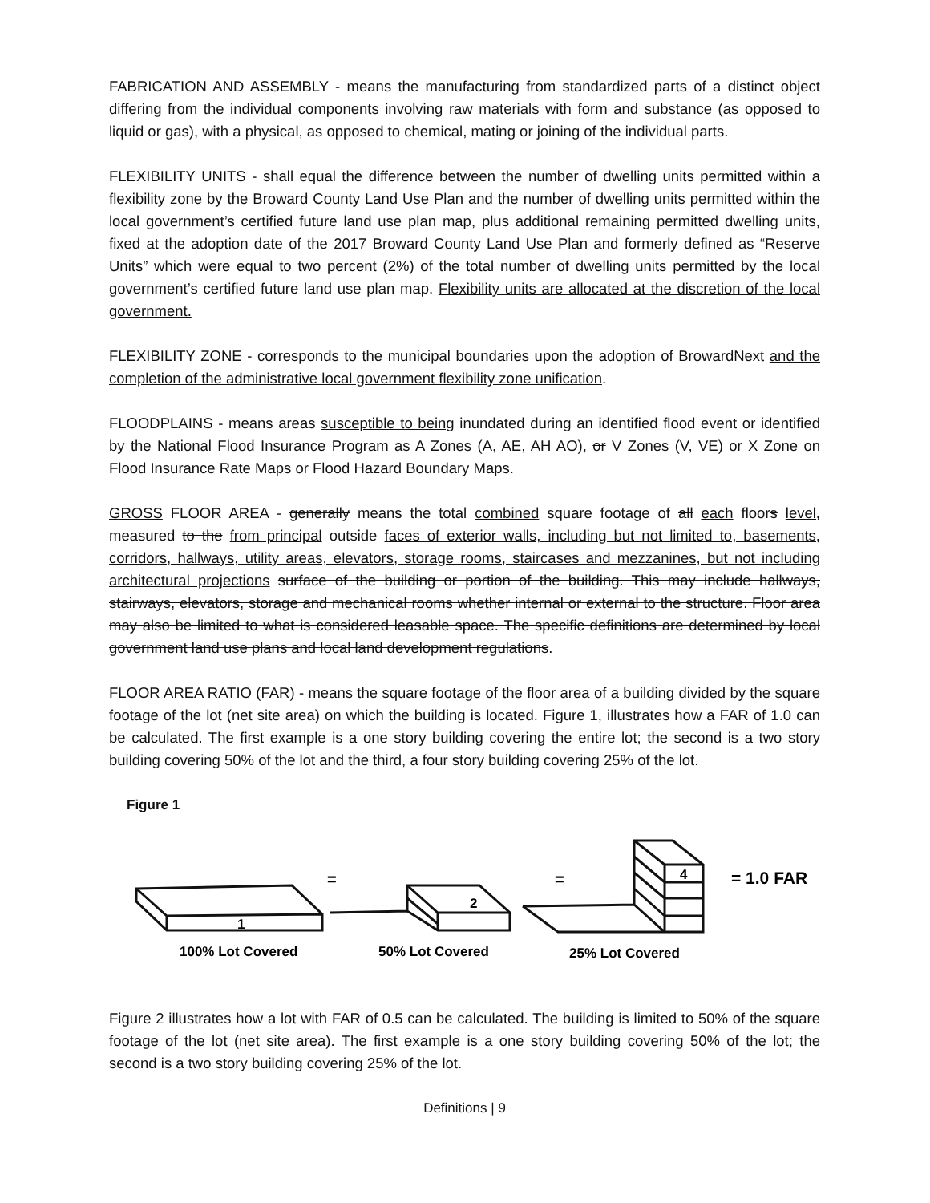FABRICATION AND ASSEMBLY - means the manufacturing from standardized parts of a distinct object differing from the individual components involving raw materials with form and substance (as opposed to liquid or gas), with a physical, as opposed to chemical, mating or joining of the individual parts.
FLEXIBILITY UNITS - shall equal the difference between the number of dwelling units permitted within a flexibility zone by the Broward County Land Use Plan and the number of dwelling units permitted within the local government’s certified future land use plan map, plus additional remaining permitted dwelling units, fixed at the adoption date of the 2017 Broward County Land Use Plan and formerly defined as “Reserve Units” which were equal to two percent (2%) of the total number of dwelling units permitted by the local government’s certified future land use plan map. Flexibility units are allocated at the discretion of the local government.
FLEXIBILITY ZONE - corresponds to the municipal boundaries upon the adoption of BrowardNext and the completion of the administrative local government flexibility zone unification.
FLOODPLAINS - means areas susceptible to being inundated during an identified flood event or identified by the National Flood Insurance Program as A Zones (A, AE, AH AO), or V Zones (V, VE) or X Zone on Flood Insurance Rate Maps or Flood Hazard Boundary Maps.
GROSS FLOOR AREA - generally means the total combined square footage of all each floors level, measured to the from principal outside faces of exterior walls, including but not limited to, basements, corridors, hallways, utility areas, elevators, storage rooms, staircases and mezzanines, but not including architectural projections surface of the building or portion of the building. This may include hallways, stairways, elevators, storage and mechanical rooms whether internal or external to the structure. Floor area may also be limited to what is considered leasable space. The specific definitions are determined by local government land use plans and local land development regulations.
FLOOR AREA RATIO (FAR) - means the square footage of the floor area of a building divided by the square footage of the lot (net site area) on which the building is located. Figure 1, illustrates how a FAR of 1.0 can be calculated. The first example is a one story building covering the entire lot; the second is a two story building covering 50% of the lot and the third, a four story building covering 25% of the lot.
Figure 1
1
2
4
=
=
= 1.0 FAR
100% Lot Covered
50% Lot Covered
25% Lot Covered
Figure 2 illustrates how a lot with FAR of 0.5 can be calculated. The building is limited to 50% of the square footage of the lot (net site area). The first example is a one story building covering 50% of the lot; the second is a two story building covering 25% of the lot.
Definitions | 9